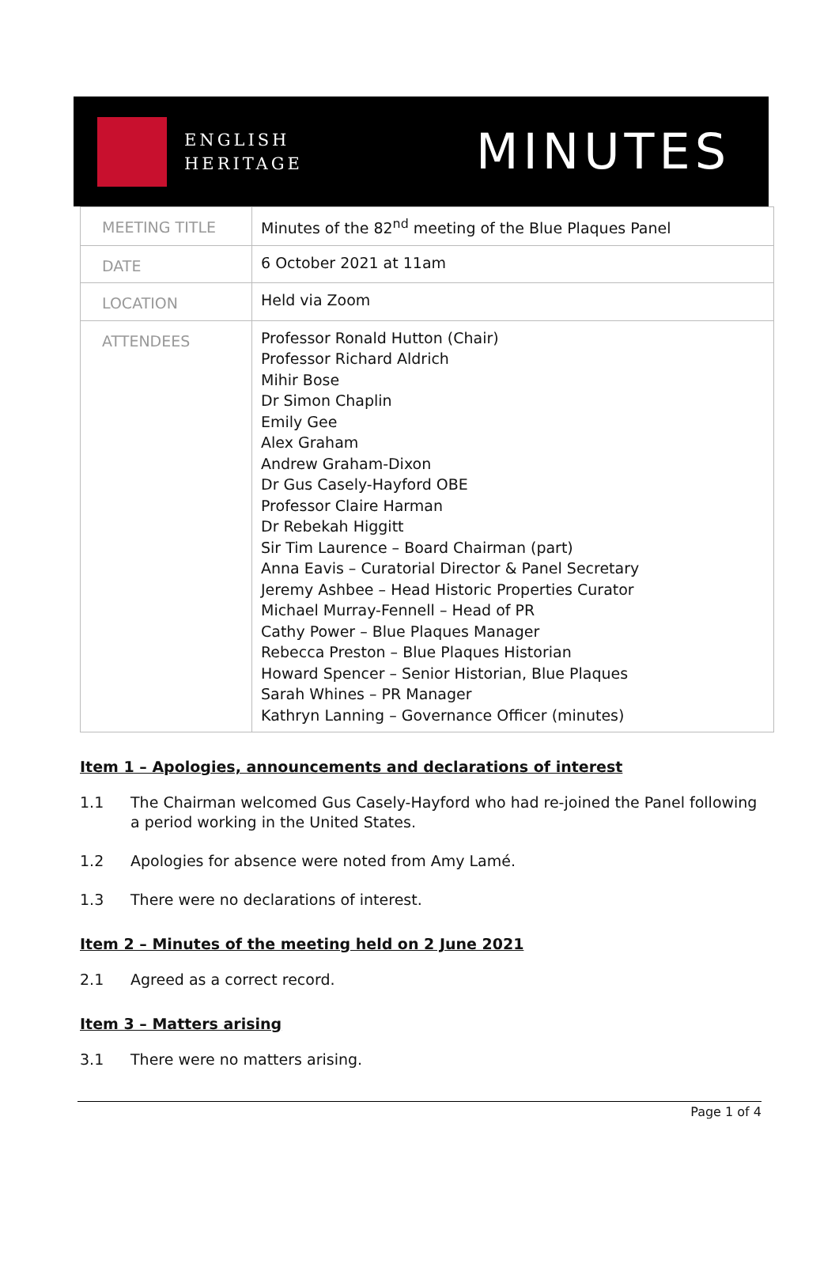ENGLISH
HERITAGE
MINUTES
| MEETING TITLE | Minutes of the 82<sup>nd</sup> meeting of the Blue Plaques Panel |
| DATE | 6 October 2021 at 11am |
| LOCATION | Held via Zoom |
| ATTENDEES | Professor Ronald Hutton (Chair) Professor Richard Aldrich Mihir Bose Dr Simon Chaplin Emily Gee Alex Graham Andrew Graham-Dixon Dr Gus Casely-Hayford OBE Professor Claire Harman Dr Rebekah Higgitt Sir Tim Laurence – Board Chairman (part) Anna Eavis – Curatorial Director & Panel Secretary Jeremy Ashbee – Head Historic Properties Curator Michael Murray-Fennell – Head of PR Cathy Power – Blue Plaques Manager Rebecca Preston – Blue Plaques Historian Howard Spencer – Senior Historian, Blue Plaques Sarah Whines – PR Manager Kathryn Lanning – Governance Officer (minutes) |
Item 1 – Apologies, announcements and declarations of interest
1.1 The Chairman welcomed Gus Casely-Hayford who had re-joined the Panel following a period working in the United States.
1.2 Apologies for absence were noted from Amy Lamé.
1.3 There were no declarations of interest.
Item 2 – Minutes of the meeting held on 2 June 2021
2.1 Agreed as a correct record.
Item 3 – Matters arising
3.1 There were no matters arising.
Page 1 of 4